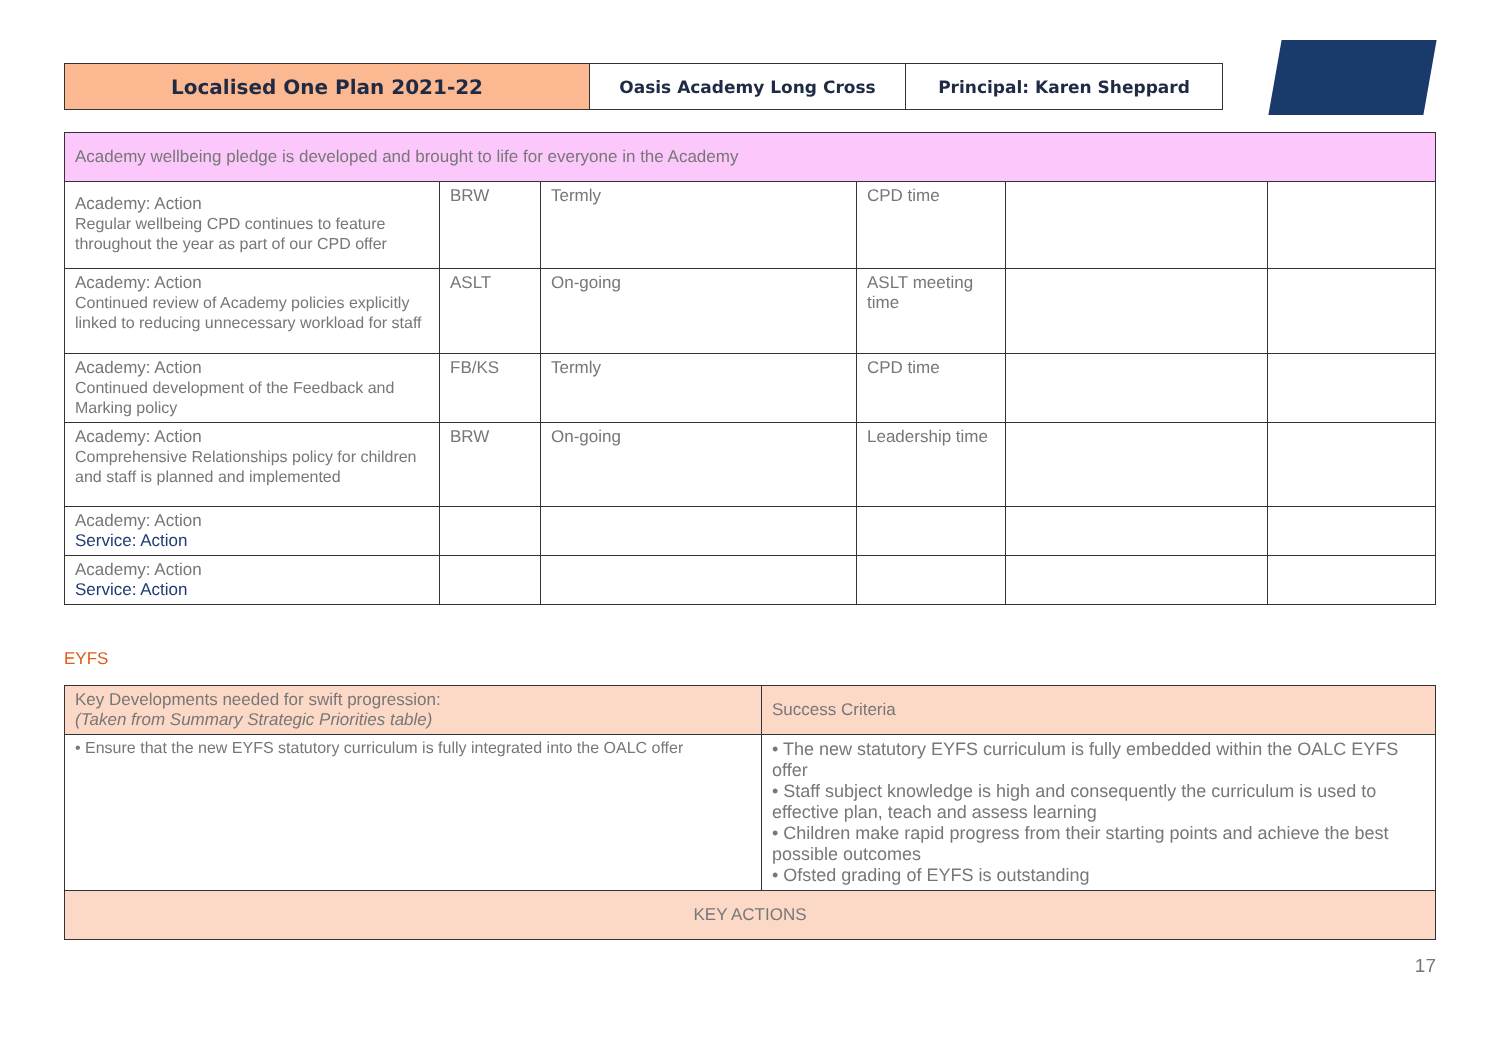Localised One Plan 2021-22
Oasis Academy Long Cross Principal: Karen Sheppard
| Academy wellbeing pledge is developed and brought to life for everyone in the Academy | | | | | |
| Academy: Action Regular wellbeing CPD continues to feature throughout the year as part of our CPD offer | BRW | Termly | CPD time | | |
| Academy: Action Continued review of Academy policies explicitly linked to reducing unnecessary workload for staff | ASLT | On-going | ASLT meeting time | | |
| Academy: Action Continued development of the Feedback and Marking policy | FB/KS | Termly | CPD time | | |
| Academy: Action Comprehensive Relationships policy for children and staff is planned and implemented | BRW | On-going | Leadership time | | |
| Academy: Action Service: Action | | | | | |
| Academy: Action Service: Action | | | | | |
EYFS
| Key Developments needed for swift progression: (Taken from Summary Strategic Priorities table) | Success Criteria |
| • Ensure that the new EYFS statutory curriculum is fully integrated into the OALC offer | • The new statutory EYFS curriculum is fully embedded within the OALC EYFS offer • Staff subject knowledge is high and consequently the curriculum is used to effective plan, teach and assess learning • Children make rapid progress from their starting points and achieve the best possible outcomes • Ofsted grading of EYFS is outstanding |
| KEY ACTIONS | |
17